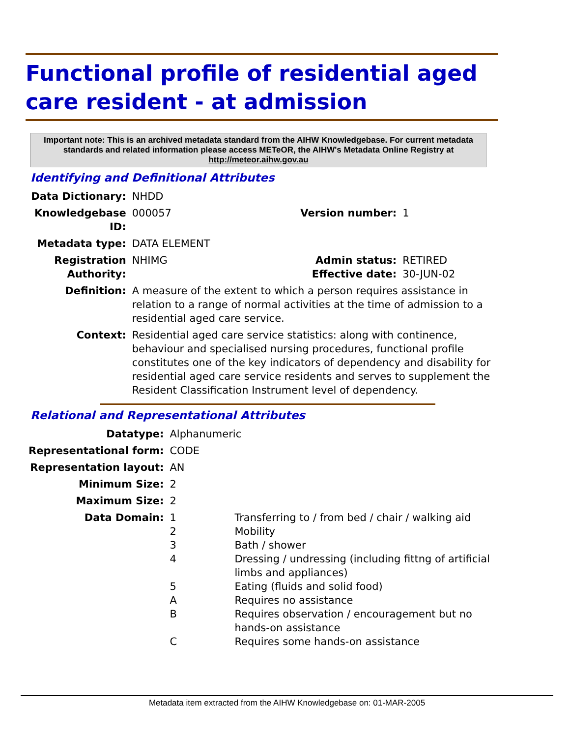Functional profile of residential aged care resident - at admission
Important note: This is an archived metadata standard from the AIHW Knowledgebase. For current metadata standards and related information please access METeOR, the AIHW's Metadata Online Registry at http://meteor.aihw.gov.au
Identifying and Definitional Attributes
| Data Dictionary: | NHDD | | |
| Knowledgebase ID: | 000057 | Version number: | 1 |
| Metadata type: | DATA ELEMENT | | |
| Registration Authority: | NHIMG | Admin status: Effective date: | RETIRED 30-JUN-02 |
| Definition: | A measure of the extent to which a person requires assistance in relation to a range of normal activities at the time of admission to a residential aged care service. | | |
| Context: | Residential aged care service statistics: along with continence, behaviour and specialised nursing procedures, functional profile constitutes one of the key indicators of dependency and disability for residential aged care service residents and serves to supplement the Resident Classification Instrument level of dependency. | | |
Relational and Representational Attributes
| Datatype: | Alphanumeric | |
| Representational form: | CODE | |
| Representation layout: | AN | |
| Minimum Size: | 2 | |
| Maximum Size: | 2 | |
| Data Domain: | 1 2 3 4 5 A B C | Transferring to / from bed / chair / walking aid Mobility Bath / shower Dressing / undressing (including fittng of artificial limbs and appliances) Eating (fluids and solid food) Requires no assistance Requires observation / encouragement but no hands-on assistance Requires some hands-on assistance |
Metadata item extracted from the AIHW Knowledgebase on: 01-MAR-2005